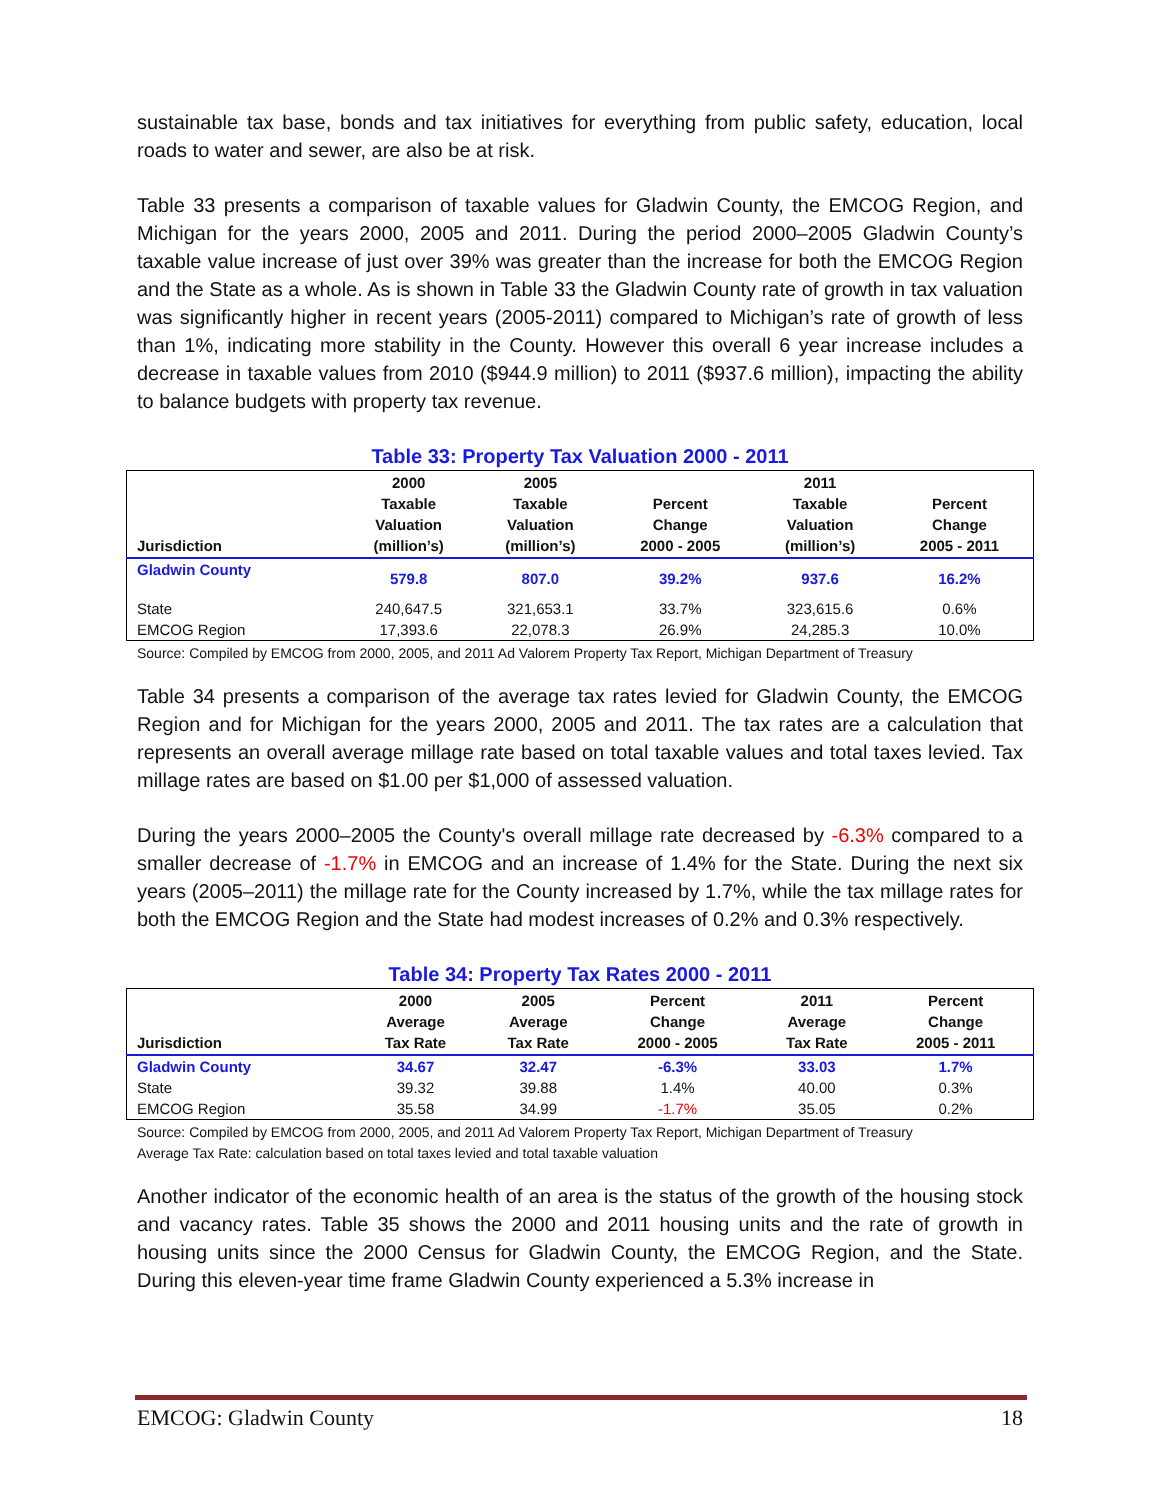sustainable tax base, bonds and tax initiatives for everything from public safety, education, local roads to water and sewer, are also be at risk.
Table 33 presents a comparison of taxable values for Gladwin County, the EMCOG Region, and Michigan for the years 2000, 2005 and 2011. During the period 2000–2005 Gladwin County’s taxable value increase of just over 39% was greater than the increase for both the EMCOG Region and the State as a whole. As is shown in Table 33 the Gladwin County rate of growth in tax valuation was significantly higher in recent years (2005-2011) compared to Michigan’s rate of growth of less than 1%, indicating more stability in the County. However this overall 6 year increase includes a decrease in taxable values from 2010 ($944.9 million) to 2011 ($937.6 million), impacting the ability to balance budgets with property tax revenue.
Table 33: Property Tax Valuation 2000 - 2011
| Jurisdiction | 2000 Taxable Valuation (million’s) | 2005 Taxable Valuation (million’s) | Percent Change 2000 - 2005 | 2011 Taxable Valuation (million’s) | Percent Change 2005 - 2011 |
| --- | --- | --- | --- | --- | --- |
| Gladwin County | 579.8 | 807.0 | 39.2% | 937.6 | 16.2% |
| State | 240,647.5 | 321,653.1 | 33.7% | 323,615.6 | 0.6% |
| EMCOG Region | 17,393.6 | 22,078.3 | 26.9% | 24,285.3 | 10.0% |
Source: Compiled by EMCOG from 2000, 2005, and 2011 Ad Valorem Property Tax Report, Michigan Department of Treasury
Table 34 presents a comparison of the average tax rates levied for Gladwin County, the EMCOG Region and for Michigan for the years 2000, 2005 and 2011. The tax rates are a calculation that represents an overall average millage rate based on total taxable values and total taxes levied. Tax millage rates are based on $1.00 per $1,000 of assessed valuation.
During the years 2000–2005 the County's overall millage rate decreased by -6.3% compared to a smaller decrease of -1.7% in EMCOG and an increase of 1.4% for the State. During the next six years (2005–2011) the millage rate for the County increased by 1.7%, while the tax millage rates for both the EMCOG Region and the State had modest increases of 0.2% and 0.3% respectively.
Table 34: Property Tax Rates 2000 - 2011
| Jurisdiction | 2000 Average Tax Rate | 2005 Average Tax Rate | Percent Change 2000 - 2005 | 2011 Average Tax Rate | Percent Change 2005 - 2011 |
| --- | --- | --- | --- | --- | --- |
| Gladwin County | 34.67 | 32.47 | -6.3% | 33.03 | 1.7% |
| State | 39.32 | 39.88 | 1.4% | 40.00 | 0.3% |
| EMCOG Region | 35.58 | 34.99 | -1.7% | 35.05 | 0.2% |
Source: Compiled by EMCOG from 2000, 2005, and 2011 Ad Valorem Property Tax Report, Michigan Department of Treasury
Average Tax Rate: calculation based on total taxes levied and total taxable valuation
Another indicator of the economic health of an area is the status of the growth of the housing stock and vacancy rates. Table 35 shows the 2000 and 2011 housing units and the rate of growth in housing units since the 2000 Census for Gladwin County, the EMCOG Region, and the State. During this eleven-year time frame Gladwin County experienced a 5.3% increase in
EMCOG: Gladwin County 18